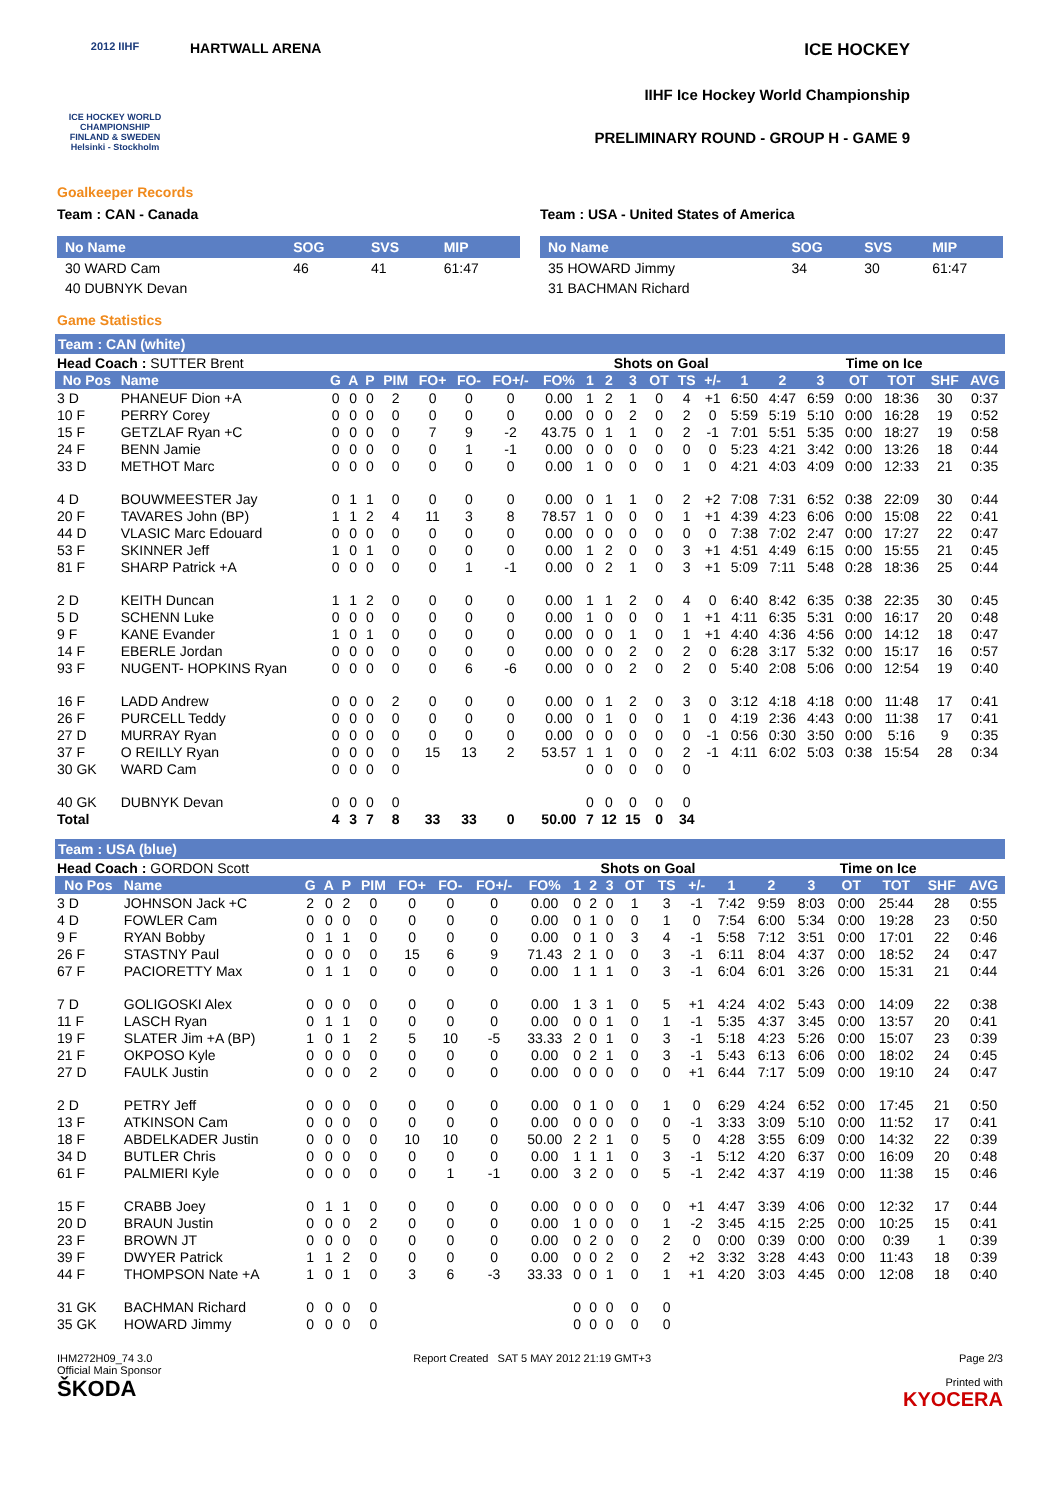2012 IIHF
ICE HOCKEY WORLD CHAMPIONSHIP FINLAND & SWEDEN Helsinki - Stockholm
HARTWALL ARENA
ICE HOCKEY
IIHF Ice Hockey World Championship
PRELIMINARY ROUND - GROUP H - GAME 9
Goalkeeper Records
Team : CAN - Canada Team : USA - United States of America
| No Name | SOG | SVS | MIP |
| --- | --- | --- | --- |
| 30 WARD Cam | 46 | 41 | 61:47 |
| 40 DUBNYK Devan | | | |
| No Name | SOG | SVS | MIP |
| --- | --- | --- | --- |
| 35 HOWARD Jimmy | 34 | 30 | 61:47 |
| 31 BACHMAN Richard | | | |
Game Statistics
Team : CAN (white)
| Head Coach : SUTTER Brent | | | | | | | | | | | Shots on Goal | | | | | | Time on Ice | | | | | |
| No Pos | Name | G | A | P | PIM | FO+ | FO- | FO+/- | FO% | 1 | 2 | 3 | OT | TS | +/- | 1 | 2 | 3 | OT | TOT | SHF | AVG |
| 3 D | PHANEUF Dion +A | 0 | 0 | 0 | 2 | 0 | 0 | 0 | 0.00 | 1 | 2 | 1 | 0 | 4 | +1 | 6:50 | 4:47 | 6:59 | 0:00 | 18:36 | 30 | 0:37 |
| 10 F | PERRY Corey | 0 | 0 | 0 | 0 | 0 | 0 | 0 | 0.00 | 0 | 0 | 2 | 0 | 2 | 0 | 5:59 | 5:19 | 5:10 | 0:00 | 16:28 | 19 | 0:52 |
| 15 F | GETZLAF Ryan +C | 0 | 0 | 0 | 0 | 7 | 9 | -2 | 43.75 | 0 | 1 | 1 | 0 | 2 | -1 | 7:01 | 5:51 | 5:35 | 0:00 | 18:27 | 19 | 0:58 |
| 24 F | BENN Jamie | 0 | 0 | 0 | 0 | 0 | 1 | -1 | 0.00 | 0 | 0 | 0 | 0 | 0 | 0 | 5:23 | 4:21 | 3:42 | 0:00 | 13:26 | 18 | 0:44 |
| 33 D | METHOT Marc | 0 | 0 | 0 | 0 | 0 | 0 | 0 | 0.00 | 1 | 0 | 0 | 0 | 1 | 0 | 4:21 | 4:03 | 4:09 | 0:00 | 12:33 | 21 | 0:35 |
| 4 D | BOUWMEESTER Jay | 0 | 1 | 1 | 0 | 0 | 0 | 0 | 0.00 | 0 | 1 | 1 | 0 | 2 | +2 | 7:08 | 7:31 | 6:52 | 0:38 | 22:09 | 30 | 0:44 |
| 20 F | TAVARES John (BP) | 1 | 1 | 2 | 4 | 11 | 3 | 8 | 78.57 | 1 | 0 | 0 | 0 | 1 | +1 | 4:39 | 4:23 | 6:06 | 0:00 | 15:08 | 22 | 0:41 |
| 44 D | VLASIC Marc Edouard | 0 | 0 | 0 | 0 | 0 | 0 | 0 | 0.00 | 0 | 0 | 0 | 0 | 0 | 0 | 7:38 | 7:02 | 2:47 | 0:00 | 17:27 | 22 | 0:47 |
| 53 F | SKINNER Jeff | 1 | 0 | 1 | 0 | 0 | 0 | 0 | 0.00 | 1 | 2 | 0 | 0 | 3 | +1 | 4:51 | 4:49 | 6:15 | 0:00 | 15:55 | 21 | 0:45 |
| 81 F | SHARP Patrick +A | 0 | 0 | 0 | 0 | 0 | 1 | -1 | 0.00 | 0 | 2 | 1 | 0 | 3 | +1 | 5:09 | 7:11 | 5:48 | 0:28 | 18:36 | 25 | 0:44 |
| 2 D | KEITH Duncan | 1 | 1 | 2 | 0 | 0 | 0 | 0 | 0.00 | 1 | 1 | 2 | 0 | 4 | 0 | 6:40 | 8:42 | 6:35 | 0:38 | 22:35 | 30 | 0:45 |
| 5 D | SCHENN Luke | 0 | 0 | 0 | 0 | 0 | 0 | 0 | 0.00 | 1 | 0 | 0 | 0 | 1 | +1 | 4:11 | 6:35 | 5:31 | 0:00 | 16:17 | 20 | 0:48 |
| 9 F | KANE Evander | 1 | 0 | 1 | 0 | 0 | 0 | 0 | 0.00 | 0 | 0 | 1 | 0 | 1 | +1 | 4:40 | 4:36 | 4:56 | 0:00 | 14:12 | 18 | 0:47 |
| 14 F | EBERLE Jordan | 0 | 0 | 0 | 0 | 0 | 0 | 0 | 0.00 | 0 | 0 | 2 | 0 | 2 | 0 | 6:28 | 3:17 | 5:32 | 0:00 | 15:17 | 16 | 0:57 |
| 93 F | NUGENT- HOPKINS Ryan | 0 | 0 | 0 | 0 | 0 | 6 | -6 | 0.00 | 0 | 0 | 2 | 0 | 2 | 0 | 5:40 | 2:08 | 5:06 | 0:00 | 12:54 | 19 | 0:40 |
| 16 F | LADD Andrew | 0 | 0 | 0 | 2 | 0 | 0 | 0 | 0.00 | 0 | 1 | 2 | 0 | 3 | 0 | 3:12 | 4:18 | 4:18 | 0:00 | 11:48 | 17 | 0:41 |
| 26 F | PURCELL Teddy | 0 | 0 | 0 | 0 | 0 | 0 | 0 | 0.00 | 0 | 1 | 0 | 0 | 1 | 0 | 4:19 | 2:36 | 4:43 | 0:00 | 11:38 | 17 | 0:41 |
| 27 D | MURRAY Ryan | 0 | 0 | 0 | 0 | 0 | 0 | 0 | 0.00 | 0 | 0 | 0 | 0 | 0 | -1 | 0:56 | 0:30 | 3:50 | 0:00 | 5:16 | 9 | 0:35 |
| 37 F | O REILLY Ryan | 0 | 0 | 0 | 0 | 15 | 13 | 2 | 53.57 | 1 | 1 | 0 | 0 | 2 | -1 | 4:11 | 6:02 | 5:03 | 0:38 | 15:54 | 28 | 0:34 |
| 30 GK | WARD Cam | 0 | 0 | 0 | 0 | | | | | 0 | 0 | 0 | 0 | 0 | | | | | | | | |
| 40 GK | DUBNYK Devan | 0 | 0 | 0 | 0 | | | | | 0 | 0 | 0 | 0 | 0 | | | | | | | | |
| Total | | 4 | 3 | 7 | 8 | 33 | 33 | 0 | 50.00 | 7 | 12 | 15 | 0 | 34 | | | | | | | | |
Team : USA (blue)
| Head Coach : GORDON Scott | | | | | | | | | | | Shots on Goal | | | | | | Time on Ice | | | | | |
| No Pos | Name | G | A | P | PIM | FO+ | FO- | FO+/- | FO% | 1 | 2 | 3 | OT | TS | +/- | 1 | 2 | 3 | OT | TOT | SHF | AVG |
| 3 D | JOHNSON Jack +C | 2 | 0 | 2 | 0 | 0 | 0 | 0 | 0.00 | 0 | 2 | 0 | 1 | 3 | -1 | 7:42 | 9:59 | 8:03 | 0:00 | 25:44 | 28 | 0:55 |
| 4 D | FOWLER Cam | 0 | 0 | 0 | 0 | 0 | 0 | 0 | 0.00 | 0 | 1 | 0 | 0 | 1 | 0 | 7:54 | 6:00 | 5:34 | 0:00 | 19:28 | 23 | 0:50 |
| 9 F | RYAN Bobby | 0 | 1 | 1 | 0 | 0 | 0 | 0 | 0.00 | 0 | 1 | 0 | 3 | 4 | -1 | 5:58 | 7:12 | 3:51 | 0:00 | 17:01 | 22 | 0:46 |
| 26 F | STASTNY Paul | 0 | 0 | 0 | 0 | 15 | 6 | 9 | 71.43 | 2 | 1 | 0 | 0 | 3 | -1 | 6:11 | 8:04 | 4:37 | 0:00 | 18:52 | 24 | 0:47 |
| 67 F | PACIORETTY Max | 0 | 1 | 1 | 0 | 0 | 0 | 0 | 0.00 | 1 | 1 | 1 | 0 | 3 | -1 | 6:04 | 6:01 | 3:26 | 0:00 | 15:31 | 21 | 0:44 |
| 7 D | GOLIGOSKI Alex | 0 | 0 | 0 | 0 | 0 | 0 | 0 | 0.00 | 1 | 3 | 1 | 0 | 5 | +1 | 4:24 | 4:02 | 5:43 | 0:00 | 14:09 | 22 | 0:38 |
| 11 F | LASCH Ryan | 0 | 1 | 1 | 0 | 0 | 0 | 0 | 0.00 | 0 | 0 | 1 | 0 | 1 | -1 | 5:35 | 4:37 | 3:45 | 0:00 | 13:57 | 20 | 0:41 |
| 19 F | SLATER Jim +A (BP) | 1 | 0 | 1 | 2 | 5 | 10 | -5 | 33.33 | 2 | 0 | 1 | 0 | 3 | -1 | 5:18 | 4:23 | 5:26 | 0:00 | 15:07 | 23 | 0:39 |
| 21 F | OKPOSO Kyle | 0 | 0 | 0 | 0 | 0 | 0 | 0 | 0.00 | 0 | 2 | 1 | 0 | 3 | -1 | 5:43 | 6:13 | 6:06 | 0:00 | 18:02 | 24 | 0:45 |
| 27 D | FAULK Justin | 0 | 0 | 0 | 2 | 0 | 0 | 0 | 0.00 | 0 | 0 | 0 | 0 | 0 | +1 | 6:44 | 7:17 | 5:09 | 0:00 | 19:10 | 24 | 0:47 |
| 2 D | PETRY Jeff | 0 | 0 | 0 | 0 | 0 | 0 | 0 | 0.00 | 0 | 1 | 0 | 0 | 1 | 0 | 6:29 | 4:24 | 6:52 | 0:00 | 17:45 | 21 | 0:50 |
| 13 F | ATKINSON Cam | 0 | 0 | 0 | 0 | 0 | 0 | 0 | 0.00 | 0 | 0 | 0 | 0 | 0 | -1 | 3:33 | 3:09 | 5:10 | 0:00 | 11:52 | 17 | 0:41 |
| 18 F | ABDELKADER Justin | 0 | 0 | 0 | 0 | 10 | 10 | 0 | 50.00 | 2 | 2 | 1 | 0 | 5 | 0 | 4:28 | 3:55 | 6:09 | 0:00 | 14:32 | 22 | 0:39 |
| 34 D | BUTLER Chris | 0 | 0 | 0 | 0 | 0 | 0 | 0 | 0.00 | 1 | 1 | 1 | 0 | 3 | -1 | 5:12 | 4:20 | 6:37 | 0:00 | 16:09 | 20 | 0:48 |
| 61 F | PALMIERI Kyle | 0 | 0 | 0 | 0 | 0 | 1 | -1 | 0.00 | 3 | 2 | 0 | 0 | 5 | -1 | 2:42 | 4:37 | 4:19 | 0:00 | 11:38 | 15 | 0:46 |
| 15 F | CRABB Joey | 0 | 1 | 1 | 0 | 0 | 0 | 0 | 0.00 | 0 | 0 | 0 | 0 | 0 | +1 | 4:47 | 3:39 | 4:06 | 0:00 | 12:32 | 17 | 0:44 |
| 20 D | BRAUN Justin | 0 | 0 | 0 | 2 | 0 | 0 | 0 | 0.00 | 1 | 0 | 0 | 0 | 1 | -2 | 3:45 | 4:15 | 2:25 | 0:00 | 10:25 | 15 | 0:41 |
| 23 F | BROWN JT | 0 | 0 | 0 | 0 | 0 | 0 | 0 | 0.00 | 0 | 2 | 0 | 0 | 2 | 0 | 0:00 | 0:39 | 0:00 | 0:00 | 0:39 | 1 | 0:39 |
| 39 F | DWYER Patrick | 1 | 1 | 2 | 0 | 0 | 0 | 0 | 0.00 | 0 | 0 | 2 | 0 | 2 | +2 | 3:32 | 3:28 | 4:43 | 0:00 | 11:43 | 18 | 0:39 |
| 44 F | THOMPSON Nate +A | 1 | 0 | 1 | 0 | 3 | 6 | -3 | 33.33 | 0 | 0 | 1 | 0 | 1 | +1 | 4:20 | 3:03 | 4:45 | 0:00 | 12:08 | 18 | 0:40 |
| 31 GK | BACHMAN Richard | 0 | 0 | 0 | 0 | | | | | 0 | 0 | 0 | 0 | 0 | | | | | | | | |
| 35 GK | HOWARD Jimmy | 0 | 0 | 0 | 0 | | | | | 0 | 0 | 0 | 0 | 0 | | | | | | | | |
IHM272H09_74 3.0
Official Main Sponsor
ŠKODA
Report Created SAT 5 MAY 2012 21:19 GMT+3
Page 2/3
Printed with
KYOCERA